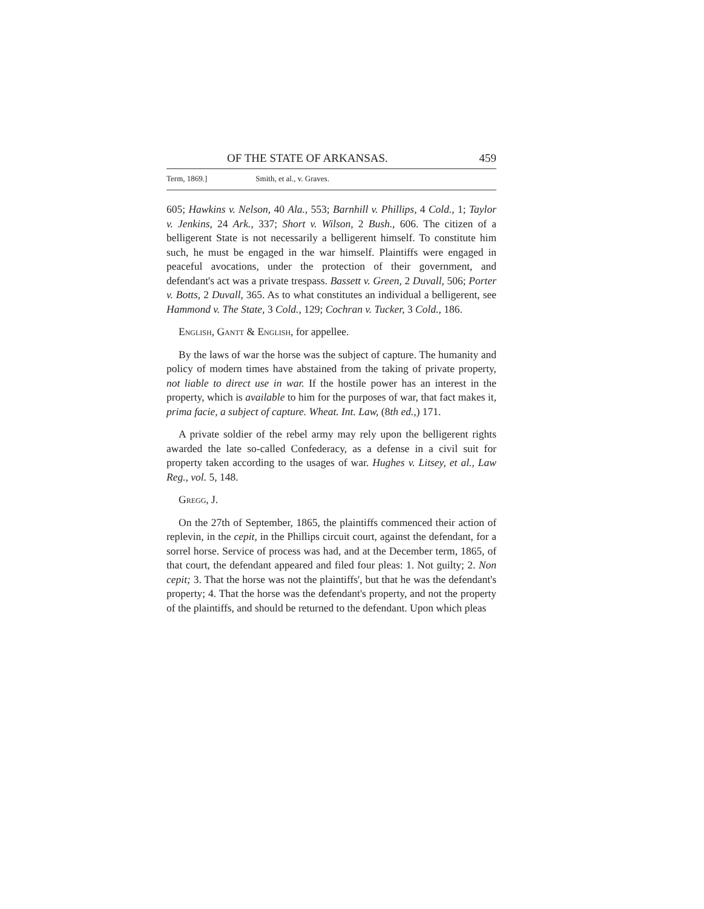OF THE STATE OF ARKANSAS. 459
Term, 1869.] Smith, et al., v. Graves.
605; Hawkins v. Nelson, 40 Ala., 553; Barnhill v. Phillips, 4 Cold., 1; Taylor v. Jenkins, 24 Ark., 337; Short v. Wilson, 2 Bush., 606. The citizen of a belligerent State is not necessarily a belligerent himself. To constitute him such, he must be engaged in the war himself. Plaintiffs were engaged in peaceful avocations, under the protection of their government, and defendant's act was a private trespass. Bassett v. Green, 2 Duvall, 506; Porter v. Botts, 2 Duvall, 365. As to what constitutes an individual a belligerent, see Hammond v. The State, 3 Cold., 129; Cochran v. Tucker, 3 Cold., 186.
English, Gantt & English, for appellee.
By the laws of war the horse was the subject of capture. The humanity and policy of modern times have abstained from the taking of private property, not liable to direct use in war. If the hostile power has an interest in the property, which is available to him for the purposes of war, that fact makes it, prima facie, a subject of capture. Wheat. Int. Law, (8th ed.,) 171.
A private soldier of the rebel army may rely upon the belligerent rights awarded the late so-called Confederacy, as a defense in a civil suit for property taken according to the usages of war. Hughes v. Litsey, et al., Law Reg., vol. 5, 148.
Gregg, J.
On the 27th of September, 1865, the plaintiffs commenced their action of replevin, in the cepit, in the Phillips circuit court, against the defendant, for a sorrel horse. Service of process was had, and at the December term, 1865, of that court, the defendant appeared and filed four pleas: 1. Not guilty; 2. Non cepit; 3. That the horse was not the plaintiffs', but that he was the defendant's property; 4. That the horse was the defendant's property, and not the property of the plaintiffs, and should be returned to the defendant. Upon which pleas